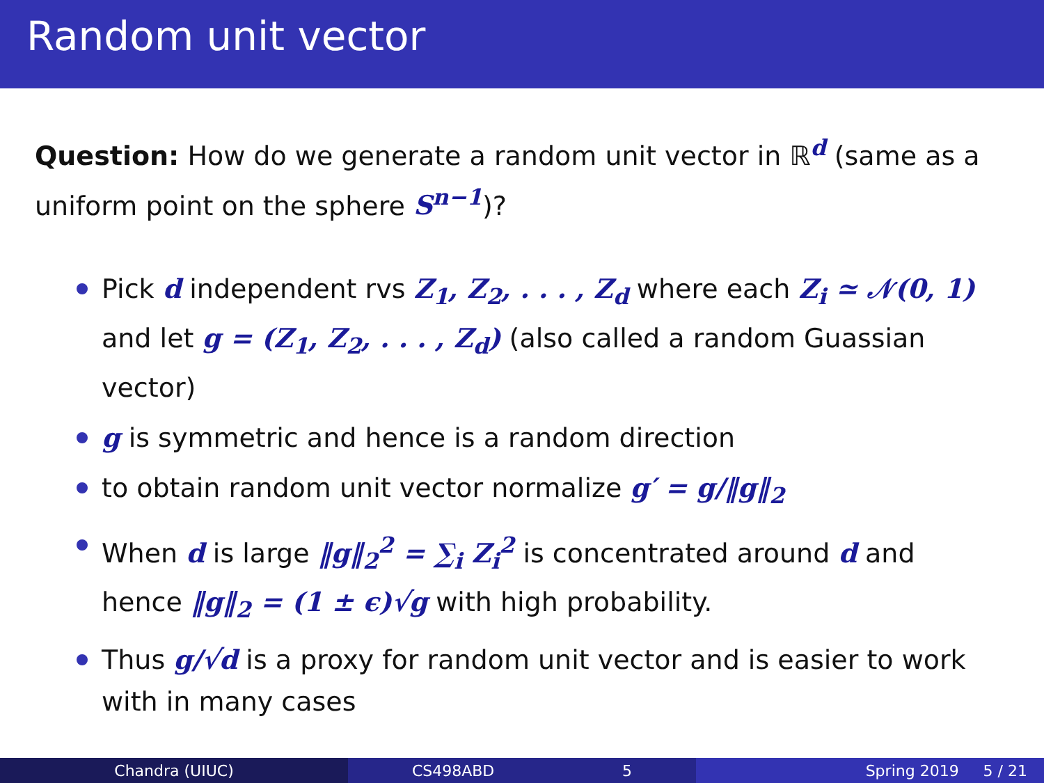Random unit vector
Question: How do we generate a random unit vector in ℝ<sup>d</sup> (same as a uniform point on the sphere S<sup>n−1</sup>)?
Pick d independent rvs Z<sub>1</sub>, Z<sub>2</sub>, . . . , Z<sub>d</sub> where each Z<sub>i</sub> ≃ 𝒩(0, 1) and let g = (Z<sub>1</sub>, Z<sub>2</sub>, . . . , Z<sub>d</sub>) (also called a random Guassian vector)
g is symmetric and hence is a random direction
to obtain random unit vector normalize g′ = g/‖g‖<sub>2</sub>
When d is large ‖g‖<sub>2</sub><sup>2</sup> = ∑<sub>i</sub> Z<sub>i</sub><sup>2</sup> is concentrated around d and hence ‖g‖<sub>2</sub> = (1 ± ϵ)√g with high probability.
Thus g/√d is a proxy for random unit vector and is easier to work with in many cases
Chandra (UIUC) CS498ABD 5 Spring 2019 5 / 21